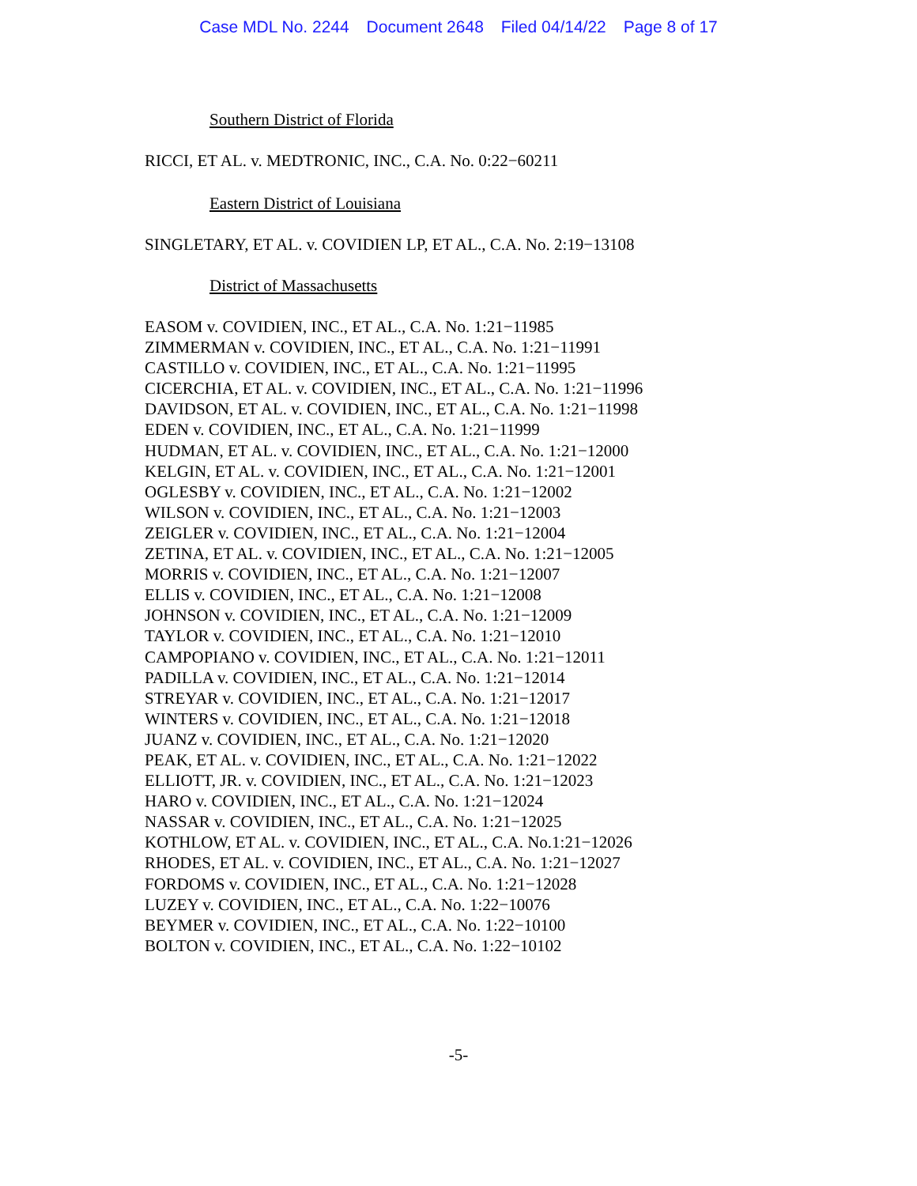Case MDL No. 2244 Document 2648 Filed 04/14/22 Page 8 of 17
Southern District of Florida
RICCI, ET AL. v. MEDTRONIC, INC., C.A. No. 0:22−60211
Eastern District of Louisiana
SINGLETARY, ET AL. v. COVIDIEN LP, ET AL., C.A. No. 2:19−13108
District of Massachusetts
EASOM v. COVIDIEN, INC., ET AL., C.A. No. 1:21−11985
ZIMMERMAN v. COVIDIEN, INC., ET AL., C.A. No. 1:21−11991
CASTILLO v. COVIDIEN, INC., ET AL., C.A. No. 1:21−11995
CICERCHIA, ET AL. v. COVIDIEN, INC., ET AL., C.A. No. 1:21−11996
DAVIDSON, ET AL. v. COVIDIEN, INC., ET AL., C.A. No. 1:21−11998
EDEN v. COVIDIEN, INC., ET AL., C.A. No. 1:21−11999
HUDMAN, ET AL. v. COVIDIEN, INC., ET AL., C.A. No. 1:21−12000
KELGIN, ET AL. v. COVIDIEN, INC., ET AL., C.A. No. 1:21−12001
OGLESBY v. COVIDIEN, INC., ET AL., C.A. No. 1:21−12002
WILSON v. COVIDIEN, INC., ET AL., C.A. No. 1:21−12003
ZEIGLER v. COVIDIEN, INC., ET AL., C.A. No. 1:21−12004
ZETINA, ET AL. v. COVIDIEN, INC., ET AL., C.A. No. 1:21−12005
MORRIS v. COVIDIEN, INC., ET AL., C.A. No. 1:21−12007
ELLIS v. COVIDIEN, INC., ET AL., C.A. No. 1:21−12008
JOHNSON v. COVIDIEN, INC., ET AL., C.A. No. 1:21−12009
TAYLOR v. COVIDIEN, INC., ET AL., C.A. No. 1:21−12010
CAMPOPIANO v. COVIDIEN, INC., ET AL., C.A. No. 1:21−12011
PADILLA v. COVIDIEN, INC., ET AL., C.A. No. 1:21−12014
STREYAR v. COVIDIEN, INC., ET AL., C.A. No. 1:21−12017
WINTERS v. COVIDIEN, INC., ET AL., C.A. No. 1:21−12018
JUANZ v. COVIDIEN, INC., ET AL., C.A. No. 1:21−12020
PEAK, ET AL. v. COVIDIEN, INC., ET AL., C.A. No. 1:21−12022
ELLIOTT, JR. v. COVIDIEN, INC., ET AL., C.A. No. 1:21−12023
HARO v. COVIDIEN, INC., ET AL., C.A. No. 1:21−12024
NASSAR v. COVIDIEN, INC., ET AL., C.A. No. 1:21−12025
KOTHLOW, ET AL. v. COVIDIEN, INC., ET AL., C.A. No.1:21−12026
RHODES, ET AL. v. COVIDIEN, INC., ET AL., C.A. No. 1:21−12027
FORDOMS v. COVIDIEN, INC., ET AL., C.A. No. 1:21−12028
LUZEY v. COVIDIEN, INC., ET AL., C.A. No. 1:22−10076
BEYMER v. COVIDIEN, INC., ET AL., C.A. No. 1:22−10100
BOLTON v. COVIDIEN, INC., ET AL., C.A. No. 1:22−10102
-5-